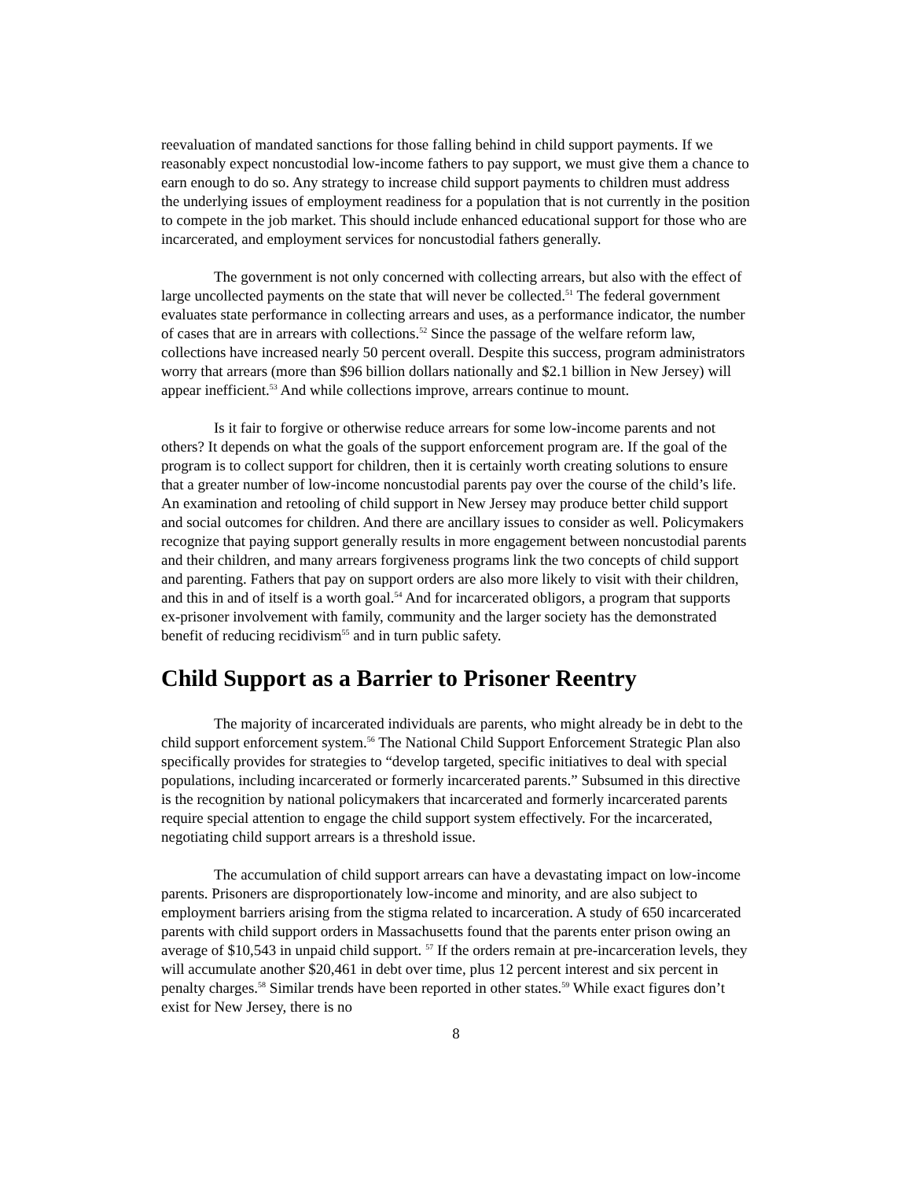reevaluation of mandated sanctions for those falling behind in child support payments. If we reasonably expect noncustodial low-income fathers to pay support, we must give them a chance to earn enough to do so. Any strategy to increase child support payments to children must address the underlying issues of employment readiness for a population that is not currently in the position to compete in the job market. This should include enhanced educational support for those who are incarcerated, and employment services for noncustodial fathers generally.
The government is not only concerned with collecting arrears, but also with the effect of large uncollected payments on the state that will never be collected.<sup>51</sup> The federal government evaluates state performance in collecting arrears and uses, as a performance indicator, the number of cases that are in arrears with collections.<sup>52</sup> Since the passage of the welfare reform law, collections have increased nearly 50 percent overall. Despite this success, program administrators worry that arrears (more than $96 billion dollars nationally and $2.1 billion in New Jersey) will appear inefficient.<sup>53</sup> And while collections improve, arrears continue to mount.
Is it fair to forgive or otherwise reduce arrears for some low-income parents and not others? It depends on what the goals of the support enforcement program are. If the goal of the program is to collect support for children, then it is certainly worth creating solutions to ensure that a greater number of low-income noncustodial parents pay over the course of the child’s life. An examination and retooling of child support in New Jersey may produce better child support and social outcomes for children. And there are ancillary issues to consider as well. Policymakers recognize that paying support generally results in more engagement between noncustodial parents and their children, and many arrears forgiveness programs link the two concepts of child support and parenting. Fathers that pay on support orders are also more likely to visit with their children, and this in and of itself is a worth goal.<sup>54</sup> And for incarcerated obligors, a program that supports ex-prisoner involvement with family, community and the larger society has the demonstrated benefit of reducing recidivism<sup>55</sup> and in turn public safety.
Child Support as a Barrier to Prisoner Reentry
The majority of incarcerated individuals are parents, who might already be in debt to the child support enforcement system.<sup>56</sup> The National Child Support Enforcement Strategic Plan also specifically provides for strategies to “develop targeted, specific initiatives to deal with special populations, including incarcerated or formerly incarcerated parents.” Subsumed in this directive is the recognition by national policymakers that incarcerated and formerly incarcerated parents require special attention to engage the child support system effectively. For the incarcerated, negotiating child support arrears is a threshold issue.
The accumulation of child support arrears can have a devastating impact on low-income parents. Prisoners are disproportionately low-income and minority, and are also subject to employment barriers arising from the stigma related to incarceration. A study of 650 incarcerated parents with child support orders in Massachusetts found that the parents enter prison owing an average of $10,543 in unpaid child support. <sup>57</sup> If the orders remain at pre-incarceration levels, they will accumulate another $20,461 in debt over time, plus 12 percent interest and six percent in penalty charges.<sup>58</sup> Similar trends have been reported in other states.<sup>59</sup> While exact figures don’t exist for New Jersey, there is no
8